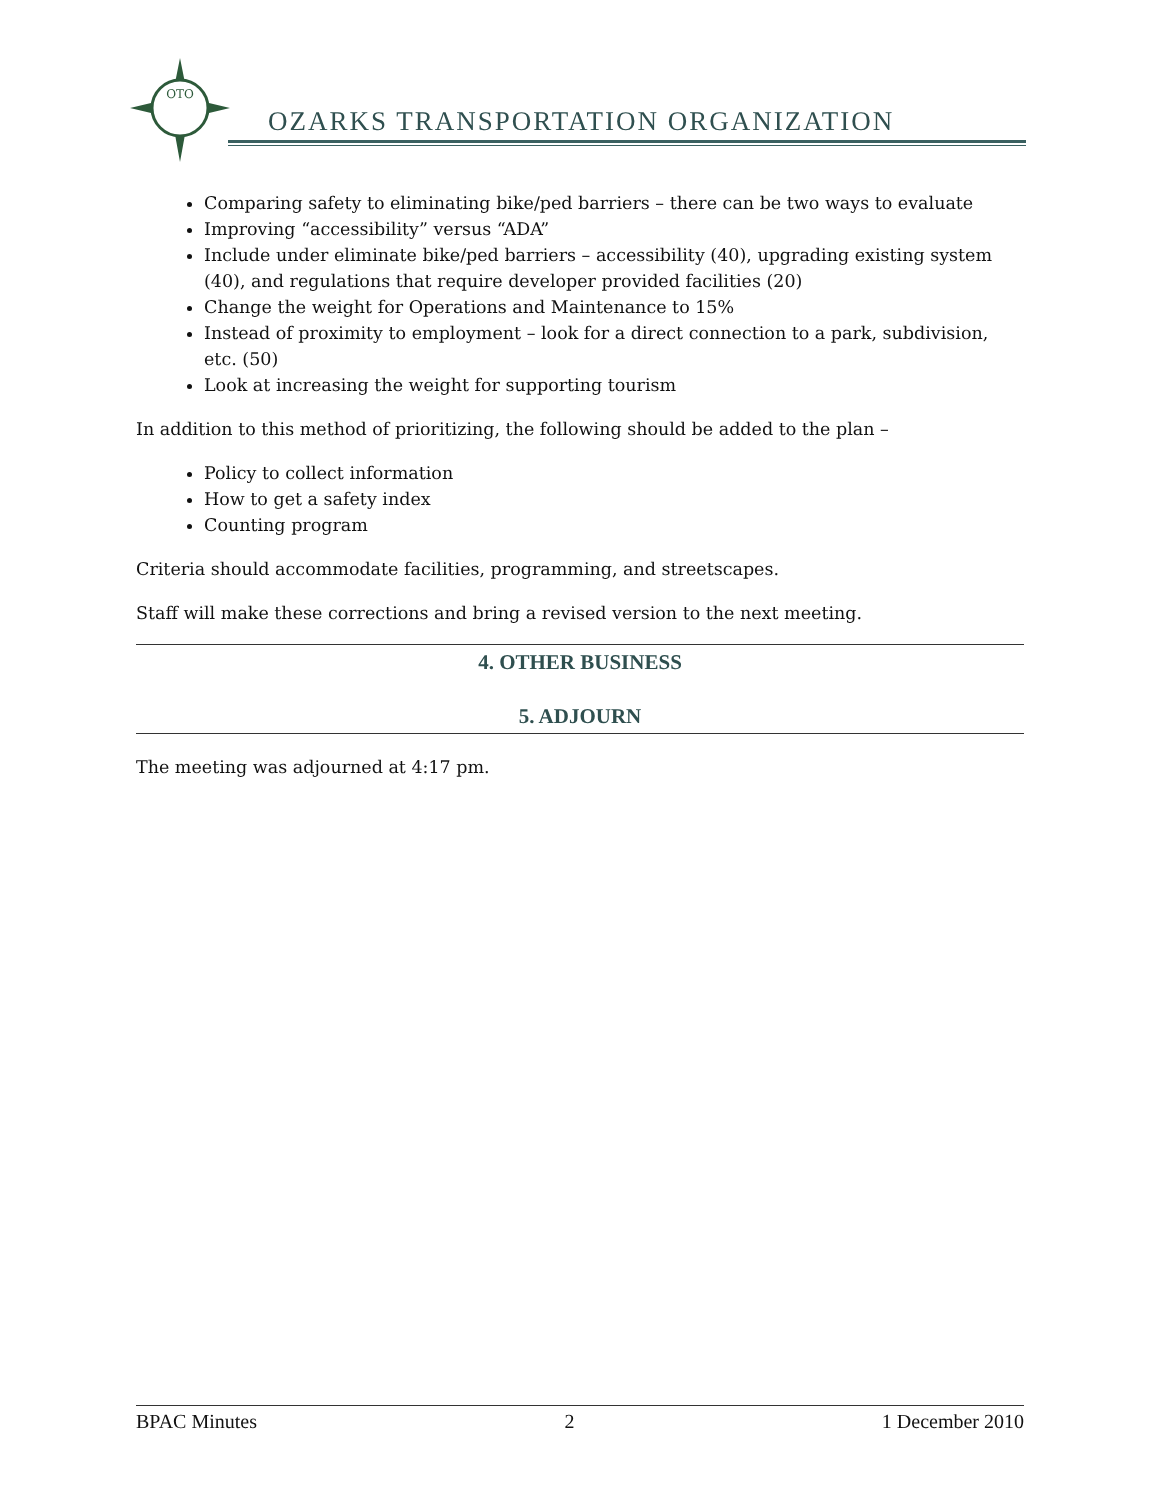OTO
OZARKS TRANSPORTATION ORGANIZATION
Comparing safety to eliminating bike/ped barriers – there can be two ways to evaluate
Improving “accessibility” versus “ADA”
Include under eliminate bike/ped barriers – accessibility (40), upgrading existing system (40), and regulations that require developer provided facilities (20)
Change the weight for Operations and Maintenance to 15%
Instead of proximity to employment – look for a direct connection to a park, subdivision, etc. (50)
Look at increasing the weight for supporting tourism
In addition to this method of prioritizing, the following should be added to the plan –
Policy to collect information
How to get a safety index
Counting program
Criteria should accommodate facilities, programming, and streetscapes.
Staff will make these corrections and bring a revised version to the next meeting.
4. OTHER BUSINESS
5. ADJOURN
The meeting was adjourned at 4:17 pm.
BPAC Minutes 2 1 December 2010